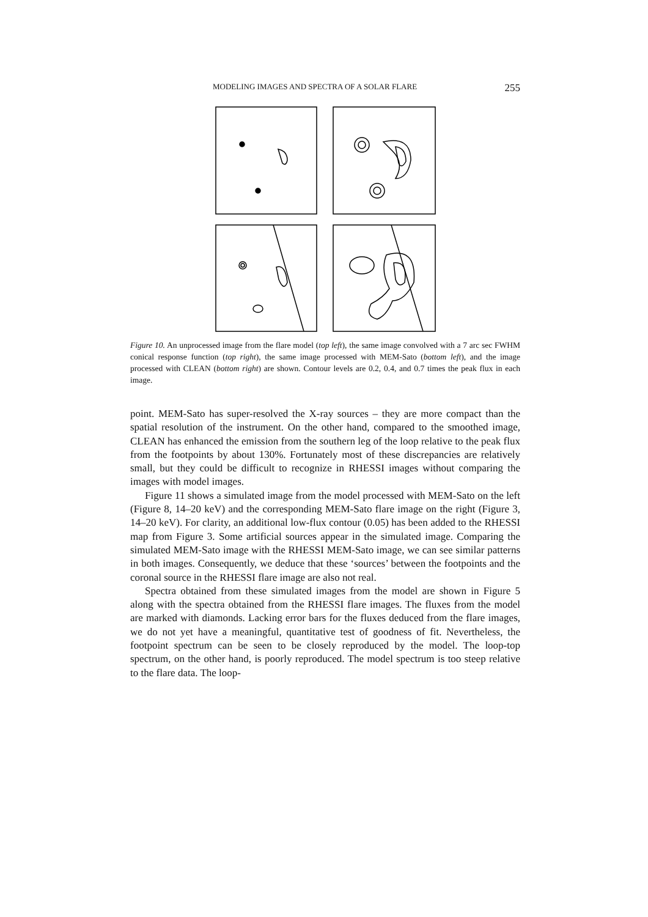MODELING IMAGES AND SPECTRA OF A SOLAR FLARE 255
Figure 10. An unprocessed image from the flare model (top left), the same image convolved with a 7 arc sec FWHM conical response function (top right), the same image processed with MEM-Sato (bottom left), and the image processed with CLEAN (bottom right) are shown. Contour levels are 0.2, 0.4, and 0.7 times the peak flux in each image.
point. MEM-Sato has super-resolved the X-ray sources – they are more compact than the spatial resolution of the instrument. On the other hand, compared to the smoothed image, CLEAN has enhanced the emission from the southern leg of the loop relative to the peak flux from the footpoints by about 130%. Fortunately most of these discrepancies are relatively small, but they could be difficult to recognize in RHESSI images without comparing the images with model images.
Figure 11 shows a simulated image from the model processed with MEM-Sato on the left (Figure 8, 14–20 keV) and the corresponding MEM-Sato flare image on the right (Figure 3, 14–20 keV). For clarity, an additional low-flux contour (0.05) has been added to the RHESSI map from Figure 3. Some artificial sources appear in the simulated image. Comparing the simulated MEM-Sato image with the RHESSI MEM-Sato image, we can see similar patterns in both images. Consequently, we deduce that these ‘sources’ between the footpoints and the coronal source in the RHESSI flare image are also not real.
Spectra obtained from these simulated images from the model are shown in Figure 5 along with the spectra obtained from the RHESSI flare images. The fluxes from the model are marked with diamonds. Lacking error bars for the fluxes deduced from the flare images, we do not yet have a meaningful, quantitative test of goodness of fit. Nevertheless, the footpoint spectrum can be seen to be closely reproduced by the model. The loop-top spectrum, on the other hand, is poorly reproduced. The model spectrum is too steep relative to the flare data. The loop-